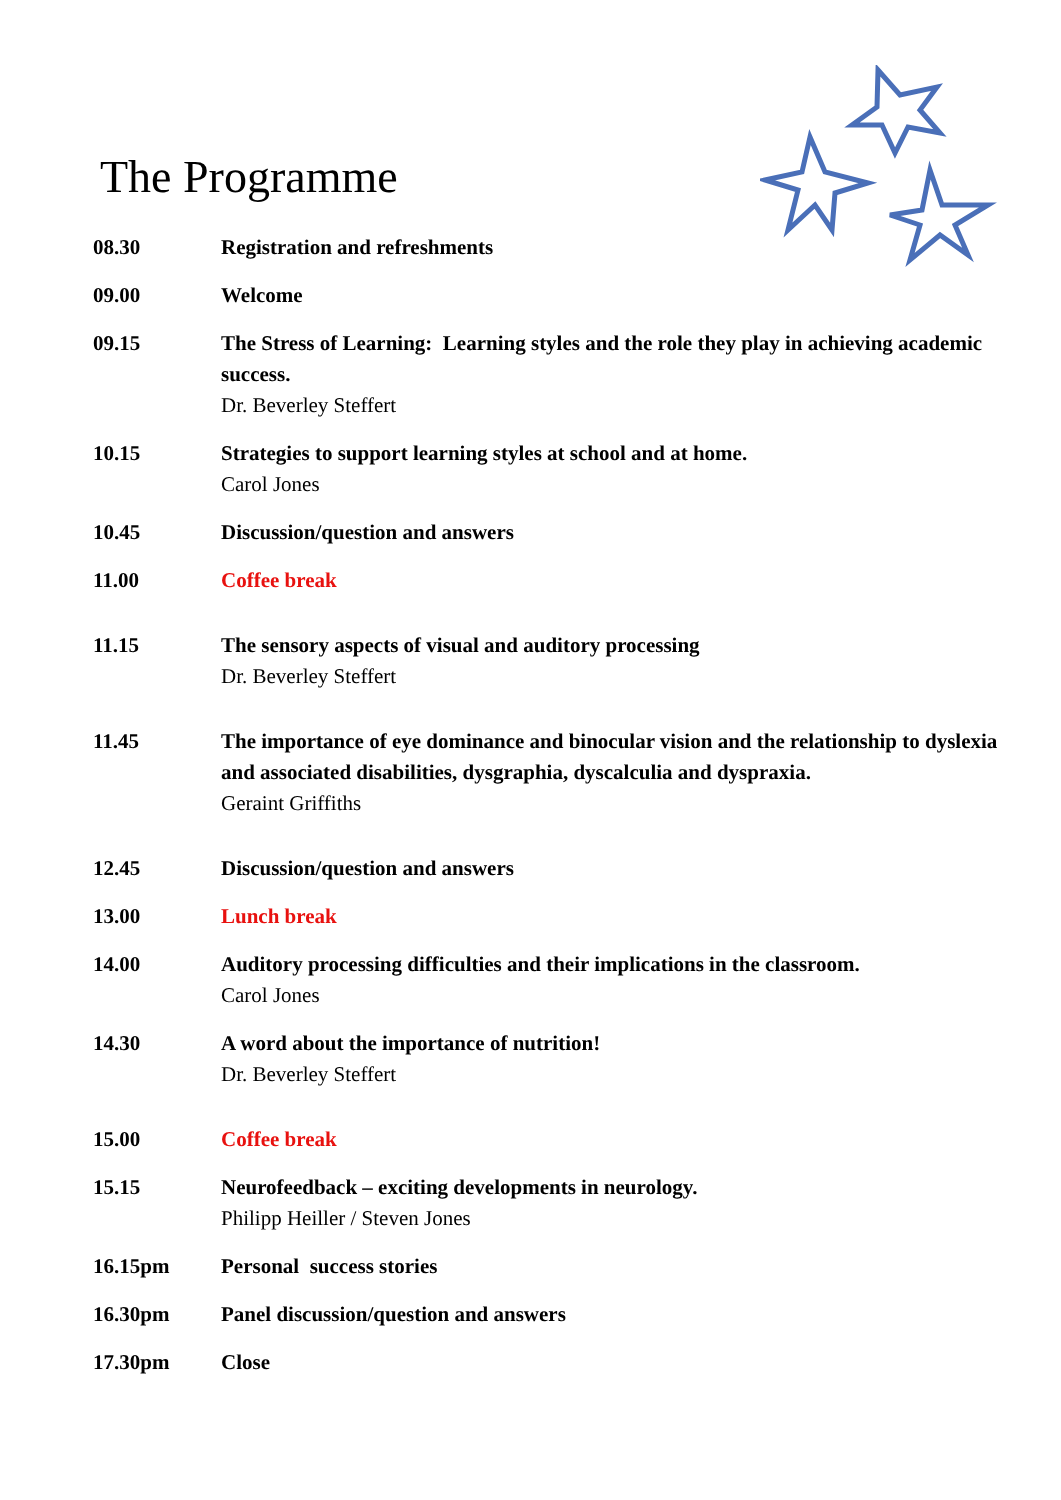The Programme
| 08.30 | Registration and refreshments |
| 09.00 | Welcome |
| 09.15 | The Stress of Learning: Learning styles and the role they play in achieving academic success. Dr. Beverley Steffert |
| 10.15 | Strategies to support learning styles at school and at home. Carol Jones |
| 10.45 | Discussion/question and answers |
| 11.00 | Coffee break |
| 11.15 | The sensory aspects of visual and auditory processing Dr. Beverley Steffert |
| 11.45 | The importance of eye dominance and binocular vision and the relationship to dyslexia and associated disabilities, dysgraphia, dyscalculia and dyspraxia. Geraint Griffiths |
| 12.45 | Discussion/question and answers |
| 13.00 | Lunch break |
| 14.00 | Auditory processing difficulties and their implications in the classroom. Carol Jones |
| 14.30 | A word about the importance of nutrition! Dr. Beverley Steffert |
| 15.00 | Coffee break |
| 15.15 | Neurofeedback – exciting developments in neurology. Philipp Heiller / Steven Jones |
| 16.15pm | Personal success stories |
| 16.30pm | Panel discussion/question and answers |
| 17.30pm | Close |